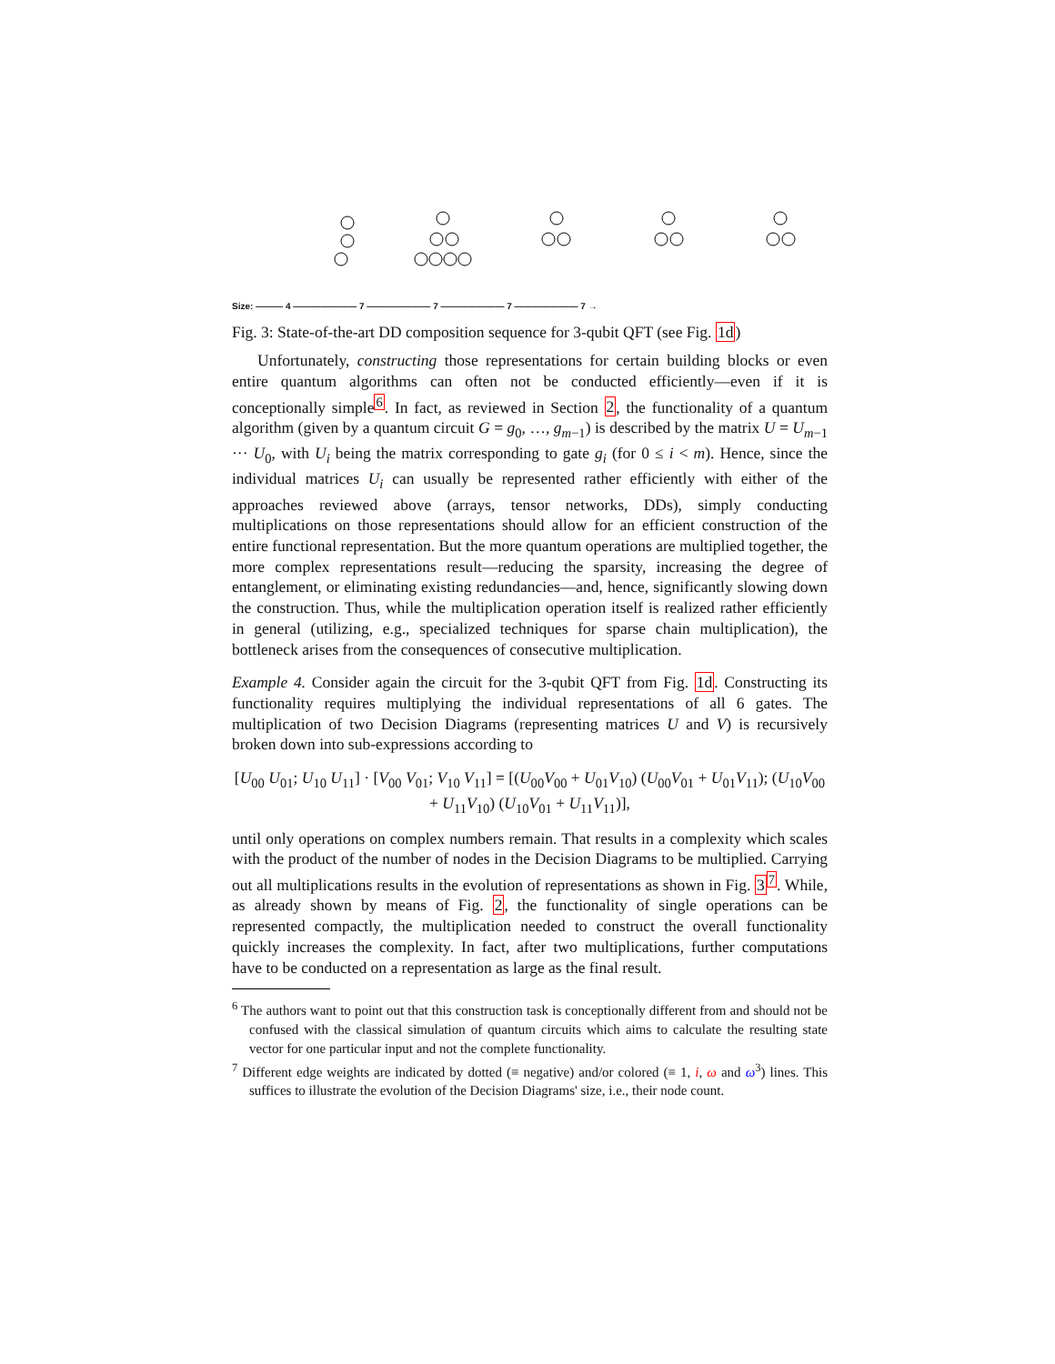Size: ——— 4 ——————— 7 ——————— 7 ——————— 7 ——————— 7 →
Fig. 3: State-of-the-art DD composition sequence for 3-qubit QFT (see Fig. 1d)
Unfortunately, constructing those representations for certain building blocks or even entire quantum algorithms can often not be conducted efficiently—even if it is conceptionally simple<sup>6</sup>. In fact, as reviewed in Section 2, the functionality of a quantum algorithm (given by a quantum circuit G = g<sub>0</sub>, …, g<sub>m−1</sub>) is described by the matrix U = U<sub>m−1</sub> ··· U<sub>0</sub>, with U<sub>i</sub> being the matrix corresponding to gate g<sub>i</sub> (for 0 ≤ i < m). Hence, since the individual matrices U<sub>i</sub> can usually be represented rather efficiently with either of the approaches reviewed above (arrays, tensor networks, DDs), simply conducting multiplications on those representations should allow for an efficient construction of the entire functional representation. But the more quantum operations are multiplied together, the more complex representations result—reducing the sparsity, increasing the degree of entanglement, or eliminating existing redundancies—and, hence, significantly slowing down the construction. Thus, while the multiplication operation itself is realized rather efficiently in general (utilizing, e.g., specialized techniques for sparse chain multiplication), the bottleneck arises from the consequences of consecutive multiplication.
Example 4. Consider again the circuit for the 3-qubit QFT from Fig. 1d. Constructing its functionality requires multiplying the individual representations of all 6 gates. The multiplication of two Decision Diagrams (representing matrices U and V) is recursively broken down into sub-expressions according to
[U<sub>00</sub> U<sub>01</sub>; U<sub>10</sub> U<sub>11</sub>] · [V<sub>00</sub> V<sub>01</sub>; V<sub>10</sub> V<sub>11</sub>] = [(U<sub>00</sub>V<sub>00</sub> + U<sub>01</sub>V<sub>10</sub>) (U<sub>00</sub>V<sub>01</sub> + U<sub>01</sub>V<sub>11</sub>); (U<sub>10</sub>V<sub>00</sub> + U<sub>11</sub>V<sub>10</sub>) (U<sub>10</sub>V<sub>01</sub> + U<sub>11</sub>V<sub>11</sub>)],
until only operations on complex numbers remain. That results in a complexity which scales with the product of the number of nodes in the Decision Diagrams to be multiplied. Carrying out all multiplications results in the evolution of representations as shown in Fig. 3<sup>7</sup>. While, as already shown by means of Fig. 2, the functionality of single operations can be represented compactly, the multiplication needed to construct the overall functionality quickly increases the complexity. In fact, after two multiplications, further computations have to be conducted on a representation as large as the final result.
<sup>6</sup> The authors want to point out that this construction task is conceptionally different from and should not be confused with the classical simulation of quantum circuits which aims to calculate the resulting state vector for one particular input and not the complete functionality.
<sup>7</sup> Different edge weights are indicated by dotted (≡ negative) and/or colored (≡ 1, i, ω and ω<sup>3</sup>) lines. This suffices to illustrate the evolution of the Decision Diagrams' size, i.e., their node count.